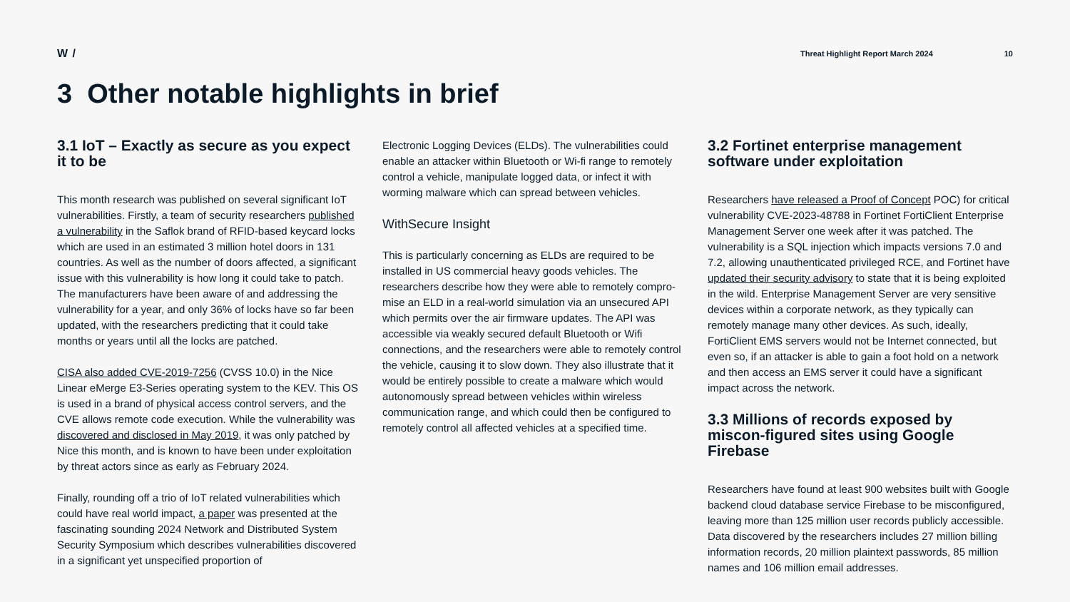W / Threat Highlight Report March 2024 10
3 Other notable highlights in brief
3.1 IoT – Exactly as secure as you expect it to be
This month research was published on several significant IoT vulnerabilities. Firstly, a team of security researchers published a vulnerability in the Saflok brand of RFID-based keycard locks which are used in an estimated 3 million hotel doors in 131 countries. As well as the number of doors affected, a significant issue with this vulnerability is how long it could take to patch. The manufacturers have been aware of and addressing the vulnerability for a year, and only 36% of locks have so far been updated, with the researchers predicting that it could take months or years until all the locks are patched.
CISA also added CVE-2019-7256 (CVSS 10.0) in the Nice Linear eMerge E3-Series operating system to the KEV. This OS is used in a brand of physical access control servers, and the CVE allows remote code execution. While the vulnerability was discovered and disclosed in May 2019, it was only patched by Nice this month, and is known to have been under exploitation by threat actors since as early as February 2024.
Finally, rounding off a trio of IoT related vulnerabilities which could have real world impact, a paper was presented at the fascinating sounding 2024 Network and Distributed System Security Symposium which describes vulnerabilities discovered in a significant yet unspecified proportion of
Electronic Logging Devices (ELDs). The vulnerabilities could enable an attacker within Bluetooth or Wi-fi range to remotely control a vehicle, manipulate logged data, or infect it with worming malware which can spread between vehicles.
WithSecure Insight
This is particularly concerning as ELDs are required to be installed in US commercial heavy goods vehicles. The researchers describe how they were able to remotely compro-mise an ELD in a real-world simulation via an unsecured API which permits over the air firmware updates. The API was accessible via weakly secured default Bluetooth or Wifi connections, and the researchers were able to remotely control the vehicle, causing it to slow down. They also illustrate that it would be entirely possible to create a malware which would autonomously spread between vehicles within wireless communication range, and which could then be configured to remotely control all affected vehicles at a specified time.
3.2 Fortinet enterprise management software under exploitation
Researchers have released a Proof of Concept POC) for critical vulnerability CVE-2023-48788 in Fortinet FortiClient Enterprise Management Server one week after it was patched. The vulnerability is a SQL injection which impacts versions 7.0 and 7.2, allowing unauthenticated privileged RCE, and Fortinet have updated their security advisory to state that it is being exploited in the wild. Enterprise Management Server are very sensitive devices within a corporate network, as they typically can remotely manage many other devices. As such, ideally, FortiClient EMS servers would not be Internet connected, but even so, if an attacker is able to gain a foot hold on a network and then access an EMS server it could have a significant impact across the network.
3.3 Millions of records exposed by miscon-figured sites using Google Firebase
Researchers have found at least 900 websites built with Google backend cloud database service Firebase to be misconfigured, leaving more than 125 million user records publicly accessible. Data discovered by the researchers includes 27 million billing information records, 20 million plaintext passwords, 85 million names and 106 million email addresses.